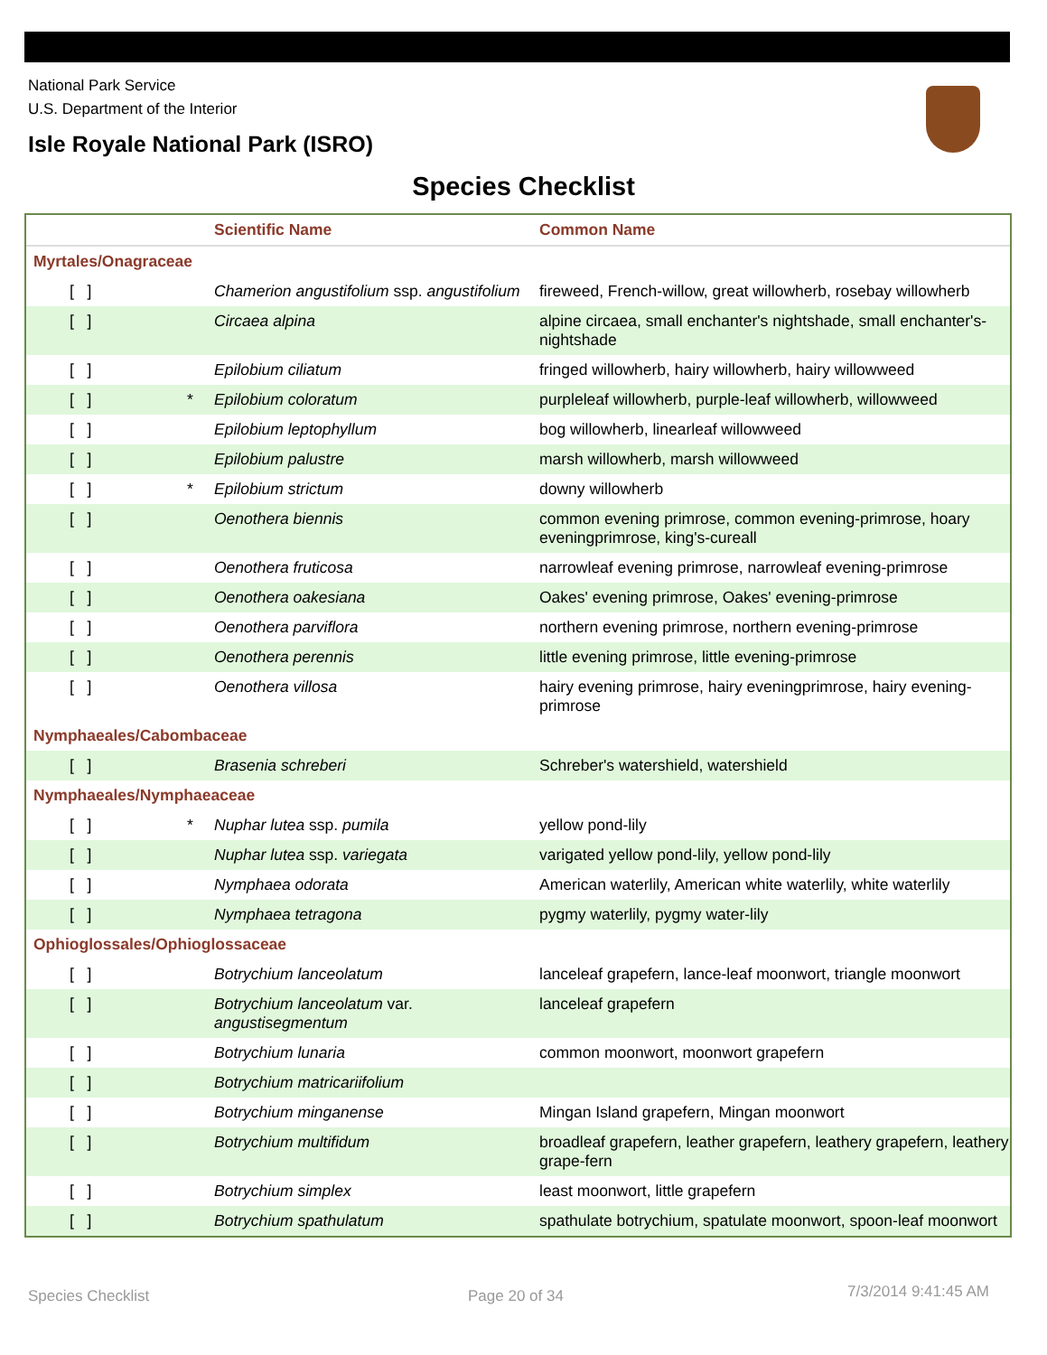National Park Service
U.S. Department of the Interior
Isle Royale National Park (ISRO)
Species Checklist
| | | Scientific Name | Common Name |
| --- | --- | --- | --- |
| Myrtales/Onagraceae | | | |
| [ ] | | Chamerion angustifolium ssp. angustifolium | fireweed, French-willow, great willowherb, rosebay willowherb |
| [ ] | | Circaea alpina | alpine circaea, small enchanter's nightshade, small enchanter's-nightshade |
| [ ] | | Epilobium ciliatum | fringed willowherb, hairy willowherb, hairy willowweed |
| [ ] | * | Epilobium coloratum | purpleleaf willowherb, purple-leaf willowherb, willowweed |
| [ ] | | Epilobium leptophyllum | bog willowherb, linearleaf willowweed |
| [ ] | | Epilobium palustre | marsh willowherb, marsh willowweed |
| [ ] | * | Epilobium strictum | downy willowherb |
| [ ] | | Oenothera biennis | common evening primrose, common evening-primrose, hoary eveningprimrose, king's-cureall |
| [ ] | | Oenothera fruticosa | narrowleaf evening primrose, narrowleaf evening-primrose |
| [ ] | | Oenothera oakesiana | Oakes' evening primrose, Oakes' evening-primrose |
| [ ] | | Oenothera parviflora | northern evening primrose, northern evening-primrose |
| [ ] | | Oenothera perennis | little evening primrose, little evening-primrose |
| [ ] | | Oenothera villosa | hairy evening primrose, hairy eveningprimrose, hairy evening-primrose |
| Nymphaeales/Cabombaceae | | | |
| [ ] | | Brasenia schreberi | Schreber's watershield, watershield |
| Nymphaeales/Nymphaeaceae | | | |
| [ ] | * | Nuphar lutea ssp. pumila | yellow pond-lily |
| [ ] | | Nuphar lutea ssp. variegata | varigated yellow pond-lily, yellow pond-lily |
| [ ] | | Nymphaea odorata | American waterlily, American white waterlily, white waterlily |
| [ ] | | Nymphaea tetragona | pygmy waterlily, pygmy water-lily |
| Ophioglossales/Ophioglossaceae | | | |
| [ ] | | Botrychium lanceolatum | lanceleaf grapefern, lance-leaf moonwort, triangle moonwort |
| [ ] | | Botrychium lanceolatum var. angustisegmentum | lanceleaf grapefern |
| [ ] | | Botrychium lunaria | common moonwort, moonwort grapefern |
| [ ] | | Botrychium matricariifolium | |
| [ ] | | Botrychium minganense | Mingan Island grapefern, Mingan moonwort |
| [ ] | | Botrychium multifidum | broadleaf grapefern, leather grapefern, leathery grapefern, leathery grape-fern |
| [ ] | | Botrychium simplex | least moonwort, little grapefern |
| [ ] | | Botrychium spathulatum | spathulate botrychium, spatulate moonwort, spoon-leaf moonwort |
Species Checklist Page 20 of 34 7/3/2014 9:41:45 AM